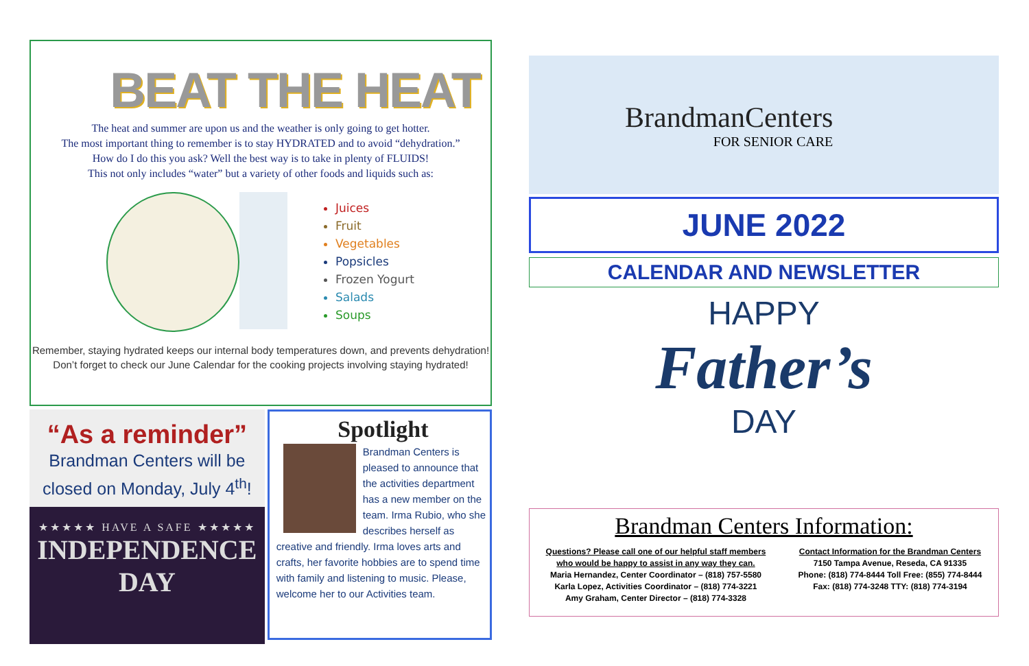BEAT THE HEAT
The heat and summer are upon us and the weather is only going to get hotter.
The most important thing to remember is to stay HYDRATED and to avoid “dehydration.”
How do I do this you ask? Well the best way is to take in plenty of FLUIDS!
This not only includes “water” but a variety of other foods and liquids such as:
Juices
Fruit
Vegetables
Popsicles
Frozen Yogurt
Salads
Soups
Remember, staying hydrated keeps our internal body temperatures down, and prevents dehydration!
Don’t forget to check our June Calendar for the cooking projects involving staying hydrated!
“As a reminder”
Brandman Centers will be closed on Monday, July 4<sup>th</sup>!
★★★★★ HAVE A SAFE ★★★★★
INDEPENDENCE
DAY
Spotlight
Brandman Centers is pleased to announce that the activities department has a new member on the team. Irma Rubio, who she describes herself as creative and friendly. Irma loves arts and crafts, her favorite hobbies are to spend time with family and listening to music. Please, welcome her to our Activities team.
BrandmanCenters
FOR SENIOR CARE
JUNE 2022
CALENDAR AND NEWSLETTER
HAPPY
Father’s
DAY
Brandman Centers Information:
Questions? Please call one of our helpful staff members
who would be happy to assist in any way they can.
Maria Hernandez, Center Coordinator – (818) 757-5580
Karla Lopez, Activities Coordinator – (818) 774-3221
Amy Graham, Center Director – (818) 774-3328
Contact Information for the Brandman Centers
7150 Tampa Avenue, Reseda, CA 91335
Phone: (818) 774-8444 Toll Free: (855) 774-8444
Fax: (818) 774-3248 TTY: (818) 774-3194